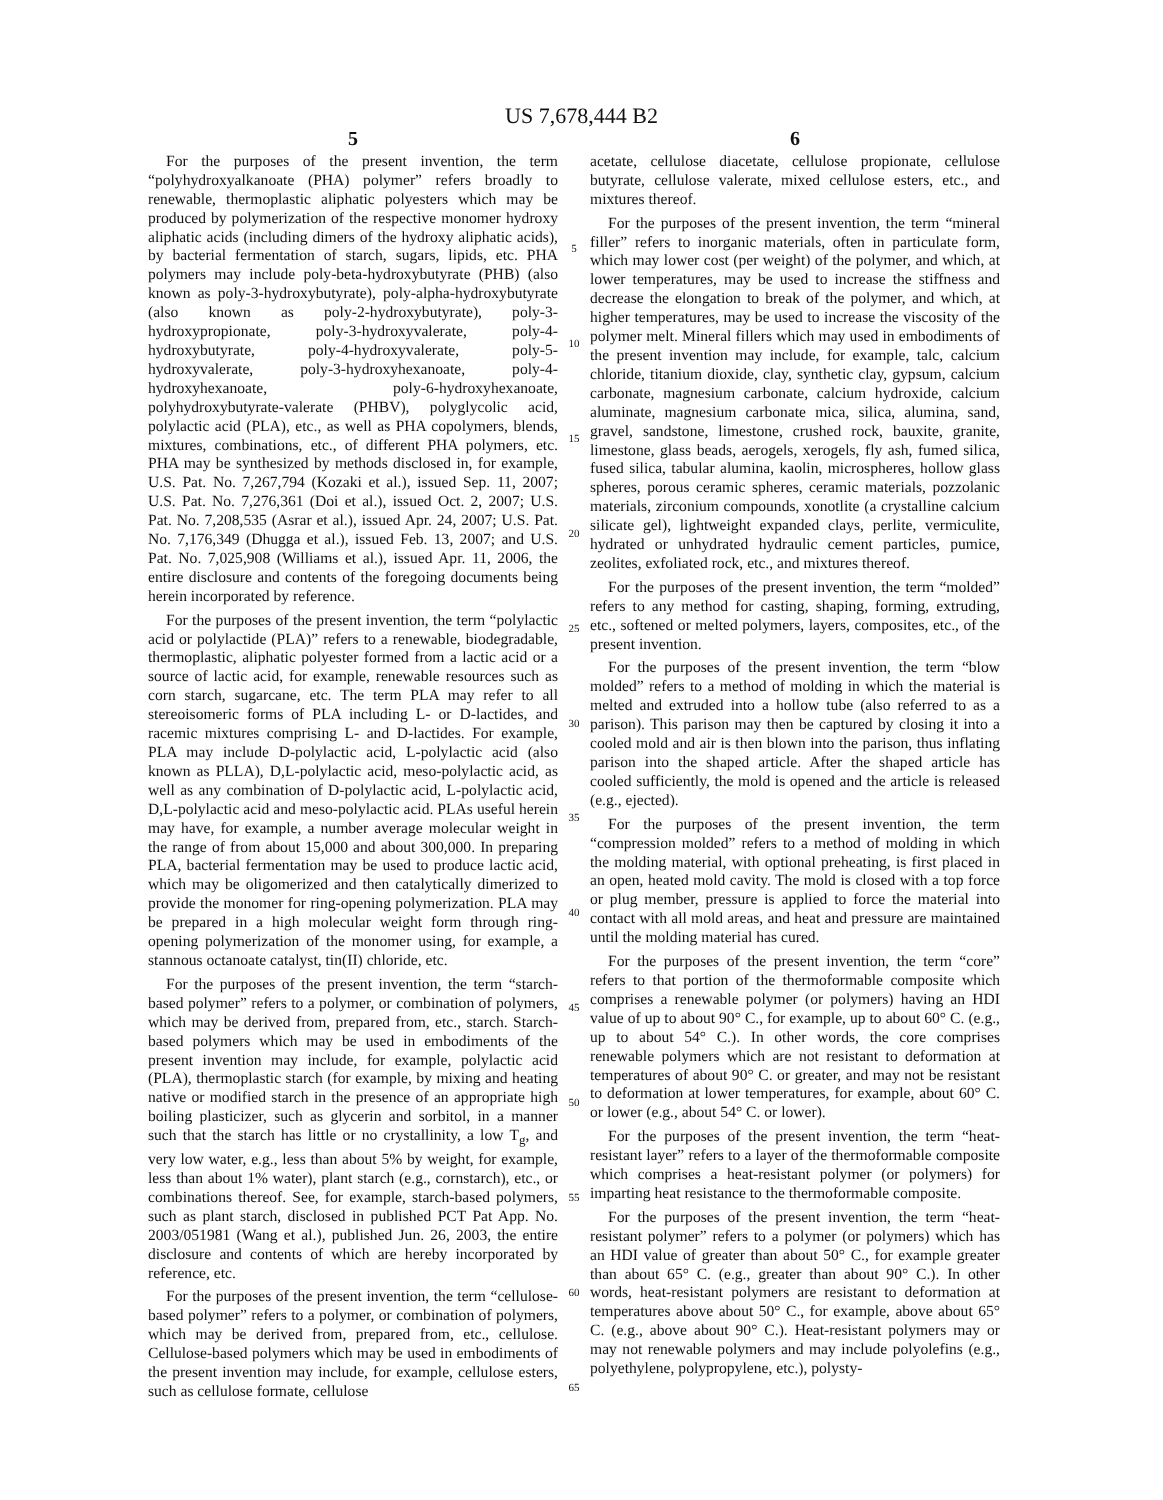US 7,678,444 B2
5
For the purposes of the present invention, the term “polyhydroxyalkanoate (PHA) polymer” refers broadly to renewable, thermoplastic aliphatic polyesters which may be produced by polymerization of the respective monomer hydroxy aliphatic acids (including dimers of the hydroxy aliphatic acids), by bacterial fermentation of starch, sugars, lipids, etc. PHA polymers may include poly-beta-hydroxybutyrate (PHB) (also known as poly-3-hydroxybutyrate), poly-alpha-hydroxybutyrate (also known as poly-2-hydroxybutyrate), poly-3-hydroxypropionate, poly-3-hydroxyvalerate, poly-4-hydroxybutyrate, poly-4-hydroxyvalerate, poly-5-hydroxyvalerate, poly-3-hydroxyhexanoate, poly-4-hydroxyhexanoate, poly-6-hydroxyhexanoate, polyhydroxybutyrate-valerate (PHBV), polyglycolic acid, polylactic acid (PLA), etc., as well as PHA copolymers, blends, mixtures, combinations, etc., of different PHA polymers, etc. PHA may be synthesized by methods disclosed in, for example, U.S. Pat. No. 7,267,794 (Kozaki et al.), issued Sep. 11, 2007; U.S. Pat. No. 7,276,361 (Doi et al.), issued Oct. 2, 2007; U.S. Pat. No. 7,208,535 (Asrar et al.), issued Apr. 24, 2007; U.S. Pat. No. 7,176,349 (Dhugga et al.), issued Feb. 13, 2007; and U.S. Pat. No. 7,025,908 (Williams et al.), issued Apr. 11, 2006, the entire disclosure and contents of the foregoing documents being herein incorporated by reference.
For the purposes of the present invention, the term “polylactic acid or polylactide (PLA)” refers to a renewable, biodegradable, thermoplastic, aliphatic polyester formed from a lactic acid or a source of lactic acid, for example, renewable resources such as corn starch, sugarcane, etc. The term PLA may refer to all stereoisomeric forms of PLA including L- or D-lactides, and racemic mixtures comprising L- and D-lactides. For example, PLA may include D-polylactic acid, L-polylactic acid (also known as PLLA), D,L-polylactic acid, meso-polylactic acid, as well as any combination of D-polylactic acid, L-polylactic acid, D,L-polylactic acid and meso-polylactic acid. PLAs useful herein may have, for example, a number average molecular weight in the range of from about 15,000 and about 300,000. In preparing PLA, bacterial fermentation may be used to produce lactic acid, which may be oligomerized and then catalytically dimerized to provide the monomer for ring-opening polymerization. PLA may be prepared in a high molecular weight form through ring-opening polymerization of the monomer using, for example, a stannous octanoate catalyst, tin(II) chloride, etc.
For the purposes of the present invention, the term “starch-based polymer” refers to a polymer, or combination of polymers, which may be derived from, prepared from, etc., starch. Starch-based polymers which may be used in embodiments of the present invention may include, for example, polylactic acid (PLA), thermoplastic starch (for example, by mixing and heating native or modified starch in the presence of an appropriate high boiling plasticizer, such as glycerin and sorbitol, in a manner such that the starch has little or no crystallinity, a low T<sub>g</sub>, and very low water, e.g., less than about 5% by weight, for example, less than about 1% water), plant starch (e.g., cornstarch), etc., or combinations thereof. See, for example, starch-based polymers, such as plant starch, disclosed in published PCT Pat App. No. 2003/051981 (Wang et al.), published Jun. 26, 2003, the entire disclosure and contents of which are hereby incorporated by reference, etc.
For the purposes of the present invention, the term “cellulose-based polymer” refers to a polymer, or combination of polymers, which may be derived from, prepared from, etc., cellulose. Cellulose-based polymers which may be used in embodiments of the present invention may include, for example, cellulose esters, such as cellulose formate, cellulose
5
10
15
20
25
30
35
40
45
50
55
60
65
6
acetate, cellulose diacetate, cellulose propionate, cellulose butyrate, cellulose valerate, mixed cellulose esters, etc., and mixtures thereof.
For the purposes of the present invention, the term “mineral filler” refers to inorganic materials, often in particulate form, which may lower cost (per weight) of the polymer, and which, at lower temperatures, may be used to increase the stiffness and decrease the elongation to break of the polymer, and which, at higher temperatures, may be used to increase the viscosity of the polymer melt. Mineral fillers which may used in embodiments of the present invention may include, for example, talc, calcium chloride, titanium dioxide, clay, synthetic clay, gypsum, calcium carbonate, magnesium carbonate, calcium hydroxide, calcium aluminate, magnesium carbonate mica, silica, alumina, sand, gravel, sandstone, limestone, crushed rock, bauxite, granite, limestone, glass beads, aerogels, xerogels, fly ash, fumed silica, fused silica, tabular alumina, kaolin, microspheres, hollow glass spheres, porous ceramic spheres, ceramic materials, pozzolanic materials, zirconium compounds, xonotlite (a crystalline calcium silicate gel), lightweight expanded clays, perlite, vermiculite, hydrated or unhydrated hydraulic cement particles, pumice, zeolites, exfoliated rock, etc., and mixtures thereof.
For the purposes of the present invention, the term “molded” refers to any method for casting, shaping, forming, extruding, etc., softened or melted polymers, layers, composites, etc., of the present invention.
For the purposes of the present invention, the term “blow molded” refers to a method of molding in which the material is melted and extruded into a hollow tube (also referred to as a parison). This parison may then be captured by closing it into a cooled mold and air is then blown into the parison, thus inflating parison into the shaped article. After the shaped article has cooled sufficiently, the mold is opened and the article is released (e.g., ejected).
For the purposes of the present invention, the term “compression molded” refers to a method of molding in which the molding material, with optional preheating, is first placed in an open, heated mold cavity. The mold is closed with a top force or plug member, pressure is applied to force the material into contact with all mold areas, and heat and pressure are maintained until the molding material has cured.
For the purposes of the present invention, the term “core” refers to that portion of the thermoformable composite which comprises a renewable polymer (or polymers) having an HDI value of up to about 90° C., for example, up to about 60° C. (e.g., up to about 54° C.). In other words, the core comprises renewable polymers which are not resistant to deformation at temperatures of about 90° C. or greater, and may not be resistant to deformation at lower temperatures, for example, about 60° C. or lower (e.g., about 54° C. or lower).
For the purposes of the present invention, the term “heat-resistant layer” refers to a layer of the thermoformable composite which comprises a heat-resistant polymer (or polymers) for imparting heat resistance to the thermoformable composite.
For the purposes of the present invention, the term “heat-resistant polymer” refers to a polymer (or polymers) which has an HDI value of greater than about 50° C., for example greater than about 65° C. (e.g., greater than about 90° C.). In other words, heat-resistant polymers are resistant to deformation at temperatures above about 50° C., for example, above about 65° C. (e.g., above about 90° C.). Heat-resistant polymers may or may not renewable polymers and may include polyolefins (e.g., polyethylene, polypropylene, etc.), polysty-